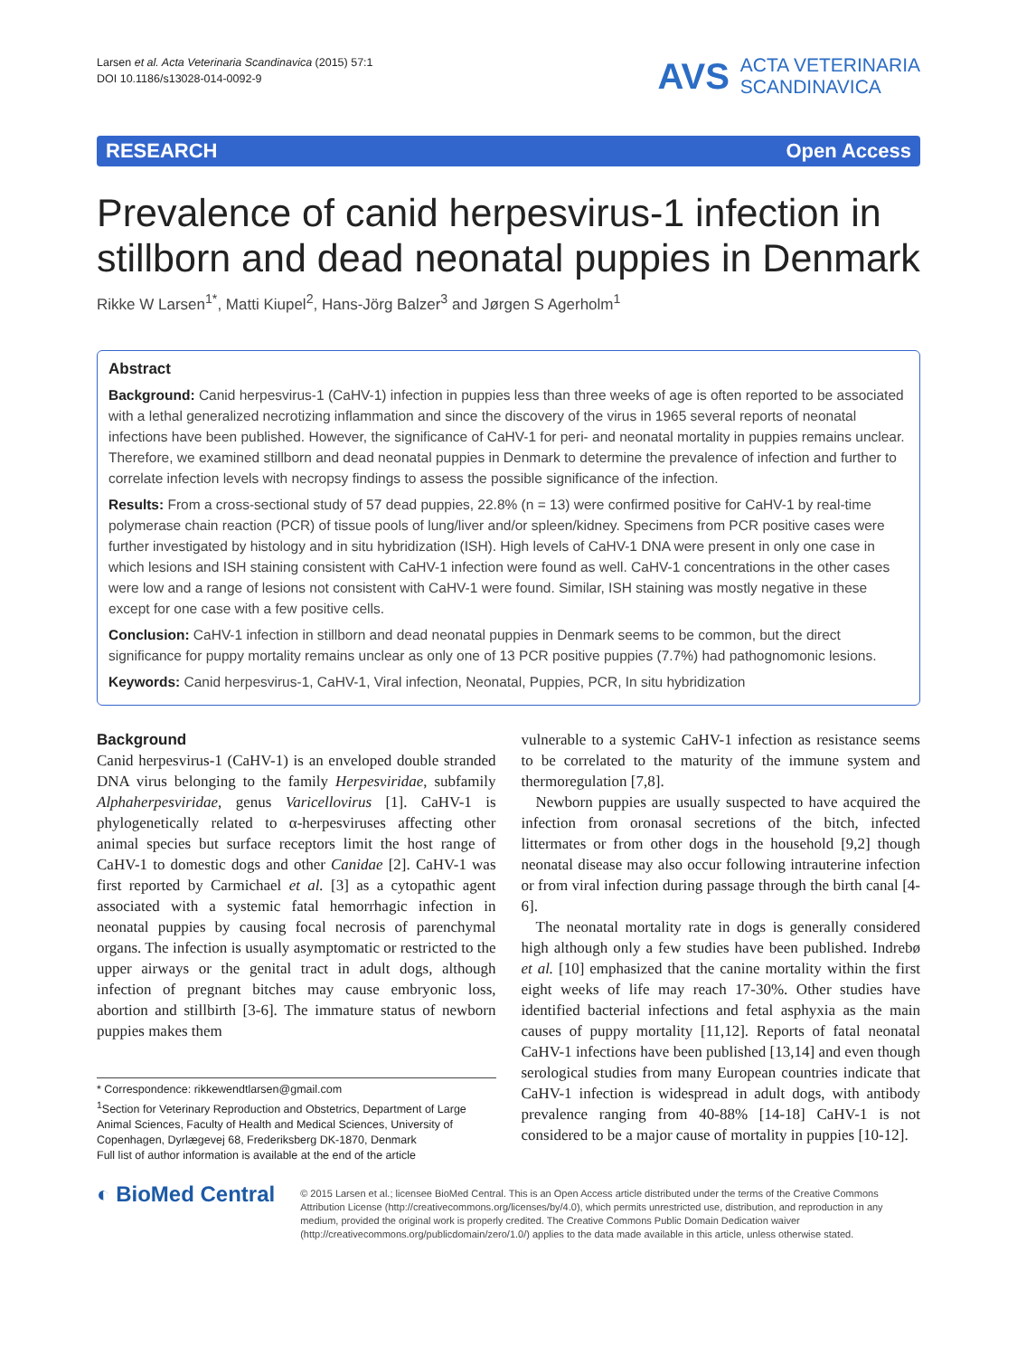Larsen et al. Acta Veterinaria Scandinavica (2015) 57:1
DOI 10.1186/s13028-014-0092-9
AVS ACTA VETERINARIA
SCANDINAVICA
RESEARCH Open Access
Prevalence of canid herpesvirus-1 infection in stillborn and dead neonatal puppies in Denmark
Rikke W Larsen<sup>1*</sup>, Matti Kiupel<sup>2</sup>, Hans-Jörg Balzer<sup>3</sup> and Jørgen S Agerholm<sup>1</sup>
Abstract
Background: Canid herpesvirus-1 (CaHV-1) infection in puppies less than three weeks of age is often reported to be associated with a lethal generalized necrotizing inflammation and since the discovery of the virus in 1965 several reports of neonatal infections have been published. However, the significance of CaHV-1 for peri- and neonatal mortality in puppies remains unclear. Therefore, we examined stillborn and dead neonatal puppies in Denmark to determine the prevalence of infection and further to correlate infection levels with necropsy findings to assess the possible significance of the infection.
Results: From a cross-sectional study of 57 dead puppies, 22.8% (n = 13) were confirmed positive for CaHV-1 by real-time polymerase chain reaction (PCR) of tissue pools of lung/liver and/or spleen/kidney. Specimens from PCR positive cases were further investigated by histology and in situ hybridization (ISH). High levels of CaHV-1 DNA were present in only one case in which lesions and ISH staining consistent with CaHV-1 infection were found as well. CaHV-1 concentrations in the other cases were low and a range of lesions not consistent with CaHV-1 were found. Similar, ISH staining was mostly negative in these except for one case with a few positive cells.
Conclusion: CaHV-1 infection in stillborn and dead neonatal puppies in Denmark seems to be common, but the direct significance for puppy mortality remains unclear as only one of 13 PCR positive puppies (7.7%) had pathognomonic lesions.
Keywords: Canid herpesvirus-1, CaHV-1, Viral infection, Neonatal, Puppies, PCR, In situ hybridization
Background
Canid herpesvirus-1 (CaHV-1) is an enveloped double stranded DNA virus belonging to the family Herpesviridae, subfamily Alphaherpesviridae, genus Varicellovirus [1]. CaHV-1 is phylogenetically related to α-herpesviruses affecting other animal species but surface receptors limit the host range of CaHV-1 to domestic dogs and other Canidae [2]. CaHV-1 was first reported by Carmichael et al. [3] as a cytopathic agent associated with a systemic fatal hemorrhagic infection in neonatal puppies by causing focal necrosis of parenchymal organs. The infection is usually asymptomatic or restricted to the upper airways or the genital tract in adult dogs, although infection of pregnant bitches may cause embryonic loss, abortion and stillbirth [3-6]. The immature status of newborn puppies makes them
* Correspondence: rikkewendtlarsen@gmail.com
<sup>1</sup> Section for Veterinary Reproduction and Obstetrics, Department of Large Animal Sciences, Faculty of Health and Medical Sciences, University of Copenhagen, Dyrlægevej 68, Frederiksberg DK-1870, Denmark
Full list of author information is available at the end of the article
vulnerable to a systemic CaHV-1 infection as resistance seems to be correlated to the maturity of the immune system and thermoregulation [7,8].
Newborn puppies are usually suspected to have acquired the infection from oronasal secretions of the bitch, infected littermates or from other dogs in the household [9,2] though neonatal disease may also occur following intrauterine infection or from viral infection during passage through the birth canal [4-6].
The neonatal mortality rate in dogs is generally considered high although only a few studies have been published. Indrebø et al. [10] emphasized that the canine mortality within the first eight weeks of life may reach 17-30%. Other studies have identified bacterial infections and fetal asphyxia as the main causes of puppy mortality [11,12]. Reports of fatal neonatal CaHV-1 infections have been published [13,14] and even though serological studies from many European countries indicate that CaHV-1 infection is widespread in adult dogs, with antibody prevalence ranging from 40-88% [14-18] CaHV-1 is not considered to be a major cause of mortality in puppies [10-12].
◐ BioMed Central
© 2015 Larsen et al.; licensee BioMed Central. This is an Open Access article distributed under the terms of the Creative Commons Attribution License (http://creativecommons.org/licenses/by/4.0), which permits unrestricted use, distribution, and reproduction in any medium, provided the original work is properly credited. The Creative Commons Public Domain Dedication waiver (http://creativecommons.org/publicdomain/zero/1.0/) applies to the data made available in this article, unless otherwise stated.